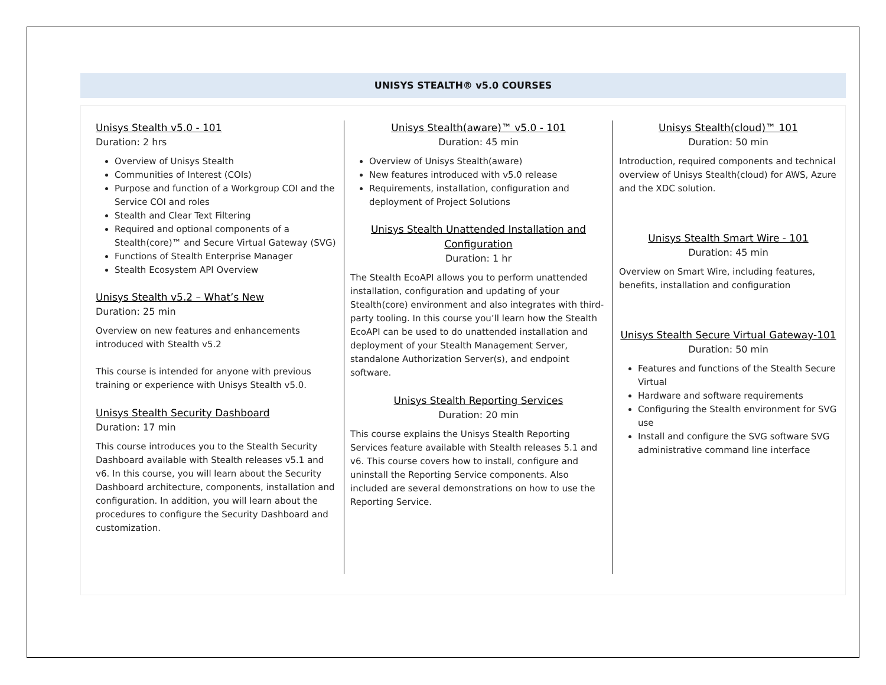UNISYS STEALTH® v5.0 COURSES
Unisys Stealth v5.0 - 101
Duration: 2 hrs
Overview of Unisys Stealth
Communities of Interest (COIs)
Purpose and function of a Workgroup COI and the Service COI and roles
Stealth and Clear Text Filtering
Required and optional components of a Stealth(core)™ and Secure Virtual Gateway (SVG)
Functions of Stealth Enterprise Manager
Stealth Ecosystem API Overview
Unisys Stealth v5.2 – What’s New
Duration: 25 min
Overview on new features and enhancements introduced with Stealth v5.2
This course is intended for anyone with previous training or experience with Unisys Stealth v5.0.
Unisys Stealth Security Dashboard
Duration: 17 min
This course introduces you to the Stealth Security Dashboard available with Stealth releases v5.1 and v6. In this course, you will learn about the Security Dashboard architecture, components, installation and configuration. In addition, you will learn about the procedures to configure the Security Dashboard and customization.
Unisys Stealth(aware)™ v5.0 - 101
Duration: 45 min
Overview of Unisys Stealth(aware)
New features introduced with v5.0 release
Requirements, installation, configuration and deployment of Project Solutions
Unisys Stealth Unattended Installation and Configuration
Duration: 1 hr
The Stealth EcoAPI allows you to perform unattended installation, configuration and updating of your Stealth(core) environment and also integrates with third-party tooling. In this course you’ll learn how the Stealth EcoAPI can be used to do unattended installation and deployment of your Stealth Management Server, standalone Authorization Server(s), and endpoint software.
Unisys Stealth Reporting Services
Duration: 20 min
This course explains the Unisys Stealth Reporting Services feature available with Stealth releases 5.1 and v6. This course covers how to install, configure and uninstall the Reporting Service components. Also included are several demonstrations on how to use the Reporting Service.
Unisys Stealth(cloud)™ 101
Duration: 50 min
Introduction, required components and technical overview of Unisys Stealth(cloud) for AWS, Azure and the XDC solution.
Unisys Stealth Smart Wire - 101
Duration: 45 min
Overview on Smart Wire, including features, benefits, installation and configuration
Unisys Stealth Secure Virtual Gateway-101
Duration: 50 min
Features and functions of the Stealth Secure Virtual
Hardware and software requirements
Configuring the Stealth environment for SVG use
Install and configure the SVG software SVG administrative command line interface